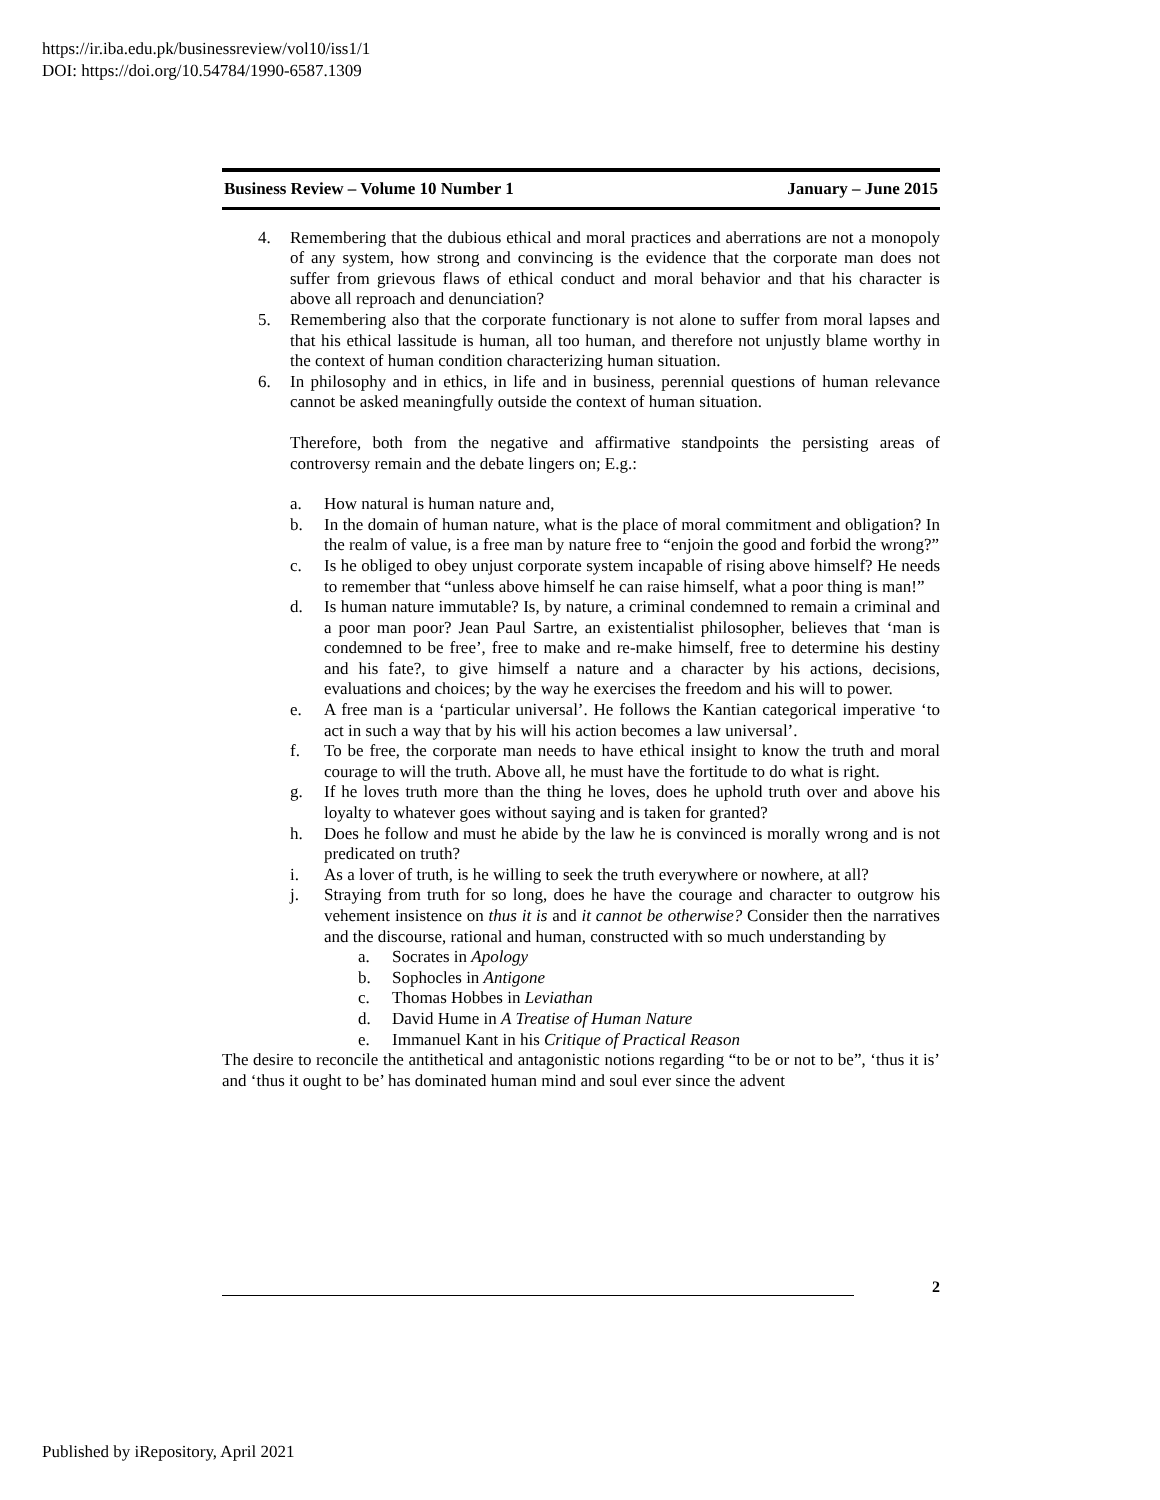https://ir.iba.edu.pk/businessreview/vol10/iss1/1
DOI: https://doi.org/10.54784/1990-6587.1309
Business Review – Volume 10 Number 1 January – June 2015
4. Remembering that the dubious ethical and moral practices and aberrations are not a monopoly of any system, how strong and convincing is the evidence that the corporate man does not suffer from grievous flaws of ethical conduct and moral behavior and that his character is above all reproach and denunciation?
5. Remembering also that the corporate functionary is not alone to suffer from moral lapses and that his ethical lassitude is human, all too human, and therefore not unjustly blame worthy in the context of human condition characterizing human situation.
6. In philosophy and in ethics, in life and in business, perennial questions of human relevance cannot be asked meaningfully outside the context of human situation.
Therefore, both from the negative and affirmative standpoints the persisting areas of controversy remain and the debate lingers on; E.g.:
a. How natural is human nature and,
b. In the domain of human nature, what is the place of moral commitment and obligation? In the realm of value, is a free man by nature free to “enjoin the good and forbid the wrong?”
c. Is he obliged to obey unjust corporate system incapable of rising above himself? He needs to remember that “unless above himself he can raise himself, what a poor thing is man!”
d. Is human nature immutable? Is, by nature, a criminal condemned to remain a criminal and a poor man poor? Jean Paul Sartre, an existentialist philosopher, believes that ‘man is condemned to be free’, free to make and re-make himself, free to determine his destiny and his fate?, to give himself a nature and a character by his actions, decisions, evaluations and choices; by the way he exercises the freedom and his will to power.
e. A free man is a ‘particular universal’. He follows the Kantian categorical imperative ‘to act in such a way that by his will his action becomes a law universal’.
f. To be free, the corporate man needs to have ethical insight to know the truth and moral courage to will the truth. Above all, he must have the fortitude to do what is right.
g. If he loves truth more than the thing he loves, does he uphold truth over and above his loyalty to whatever goes without saying and is taken for granted?
h. Does he follow and must he abide by the law he is convinced is morally wrong and is not predicated on truth?
i. As a lover of truth, is he willing to seek the truth everywhere or nowhere, at all?
j. Straying from truth for so long, does he have the courage and character to outgrow his vehement insistence on thus it is and it cannot be otherwise? Consider then the narratives and the discourse, rational and human, constructed with so much understanding by
a. Socrates in Apology
b. Sophocles in Antigone
c. Thomas Hobbes in Leviathan
d. David Hume in A Treatise of Human Nature
e. Immanuel Kant in his Critique of Practical Reason
The desire to reconcile the antithetical and antagonistic notions regarding “to be or not to be”, ‘thus it is’ and ‘thus it ought to be’ has dominated human mind and soul ever since the advent
2
Published by iRepository, April 2021